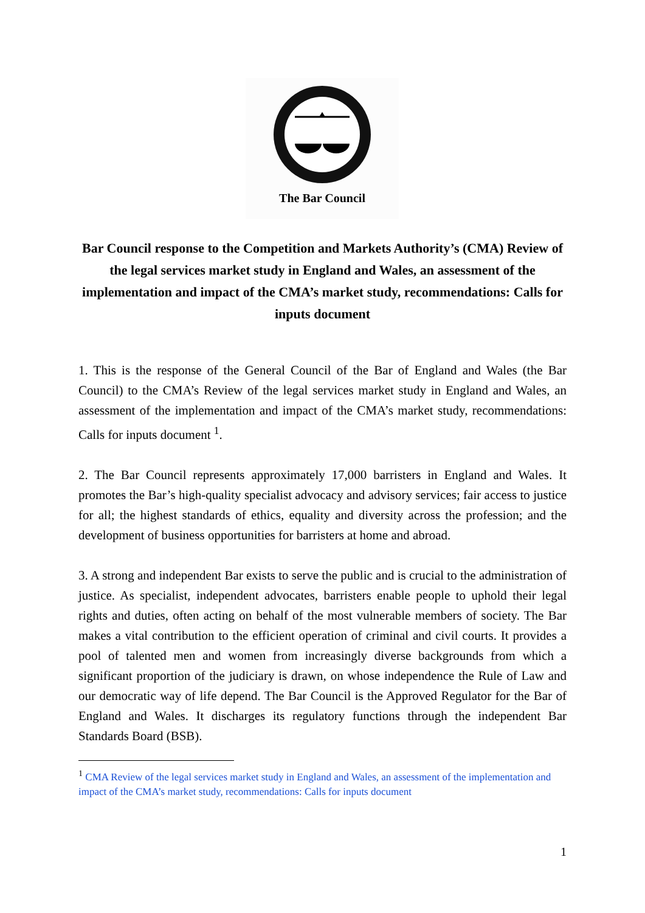The Bar Council
Bar Council response to the Competition and Markets Authority’s (CMA) Review of the legal services market study in England and Wales, an assessment of the implementation and impact of the CMA’s market study, recommendations: Calls for inputs document
1. This is the response of the General Council of the Bar of England and Wales (the Bar Council) to the CMA’s Review of the legal services market study in England and Wales, an assessment of the implementation and impact of the CMA’s market study, recommendations: Calls for inputs document <sup>1</sup>.
2. The Bar Council represents approximately 17,000 barristers in England and Wales. It promotes the Bar’s high-quality specialist advocacy and advisory services; fair access to justice for all; the highest standards of ethics, equality and diversity across the profession; and the development of business opportunities for barristers at home and abroad.
3. A strong and independent Bar exists to serve the public and is crucial to the administration of justice. As specialist, independent advocates, barristers enable people to uphold their legal rights and duties, often acting on behalf of the most vulnerable members of society. The Bar makes a vital contribution to the efficient operation of criminal and civil courts. It provides a pool of talented men and women from increasingly diverse backgrounds from which a significant proportion of the judiciary is drawn, on whose independence the Rule of Law and our democratic way of life depend. The Bar Council is the Approved Regulator for the Bar of England and Wales. It discharges its regulatory functions through the independent Bar Standards Board (BSB).
<sup>1</sup> CMA Review of the legal services market study in England and Wales, an assessment of the implementation and impact of the CMA’s market study, recommendations: Calls for inputs document
1